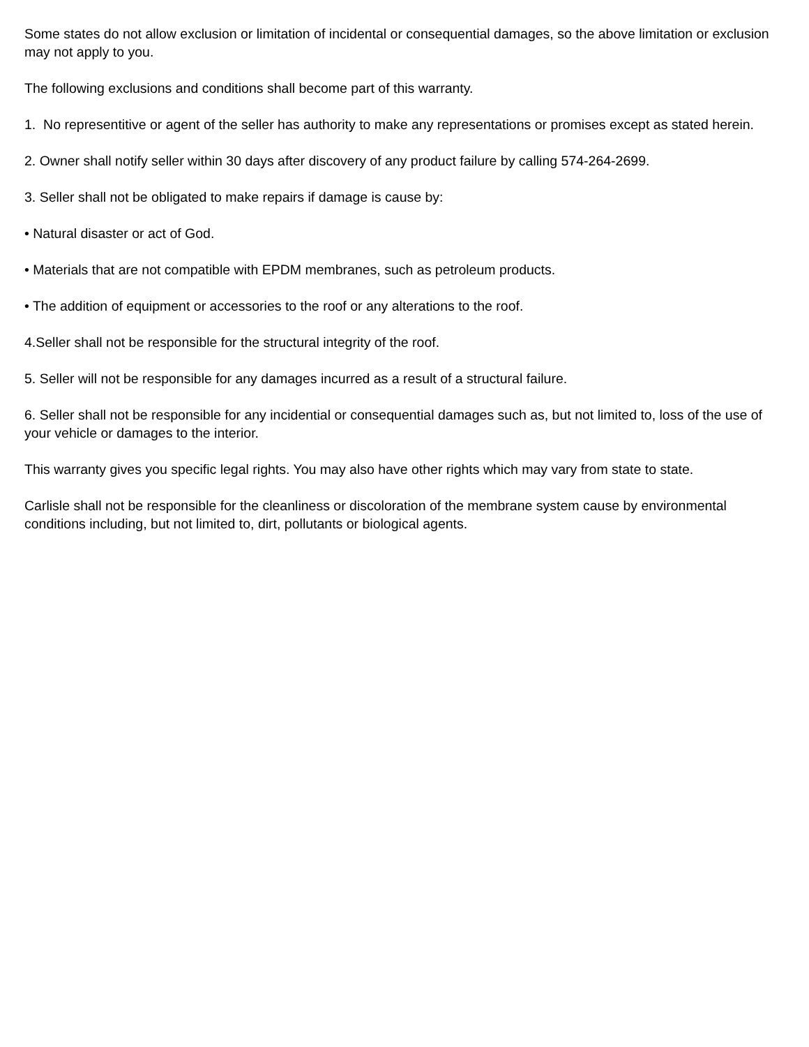Some states do not allow exclusion or limitation of incidental or consequential damages, so the above limitation or exclusion may not apply to you.
The following exclusions and conditions shall become part of this warranty.
1. No representitive or agent of the seller has authority to make any representations or promises except as stated herein.
2. Owner shall notify seller within 30 days after discovery of any product failure by calling 574-264-2699.
3. Seller shall not be obligated to make repairs if damage is cause by:
• Natural disaster or act of God.
• Materials that are not compatible with EPDM membranes, such as petroleum products.
• The addition of equipment or accessories to the roof or any alterations to the roof.
4.Seller shall not be responsible for the structural integrity of the roof.
5. Seller will not be responsible for any damages incurred as a result of a structural failure.
6. Seller shall not be responsible for any incidential or consequential damages such as, but not limited to, loss of the use of your vehicle or damages to the interior.
This warranty gives you specific legal rights. You may also have other rights which may vary from state to state.
Carlisle shall not be responsible for the cleanliness or discoloration of the membrane system cause by environmental conditions including, but not limited to, dirt, pollutants or biological agents.